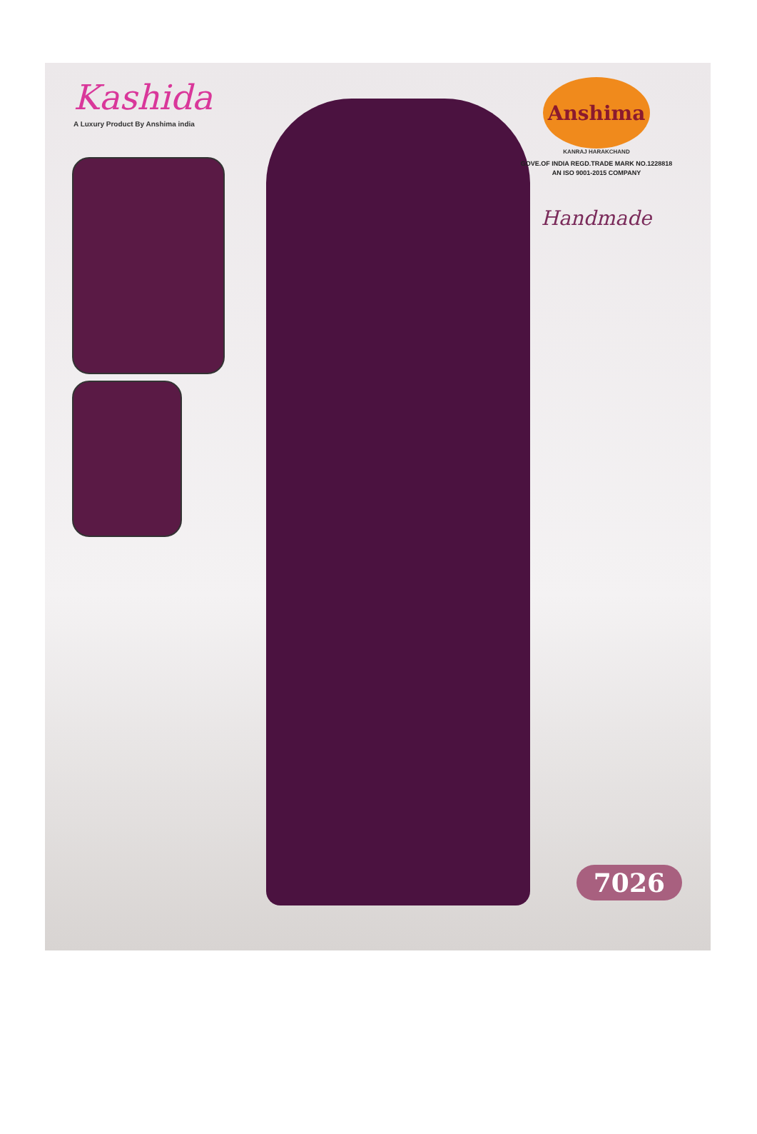Kashida
A Luxury Product By Anshima india
Anshima
KANRAJ HARAKCHAND
GOVE.OF INDIA REGD.TRADE MARK NO.1228818
AN ISO 9001-2015 COMPANY
Handmade
7026